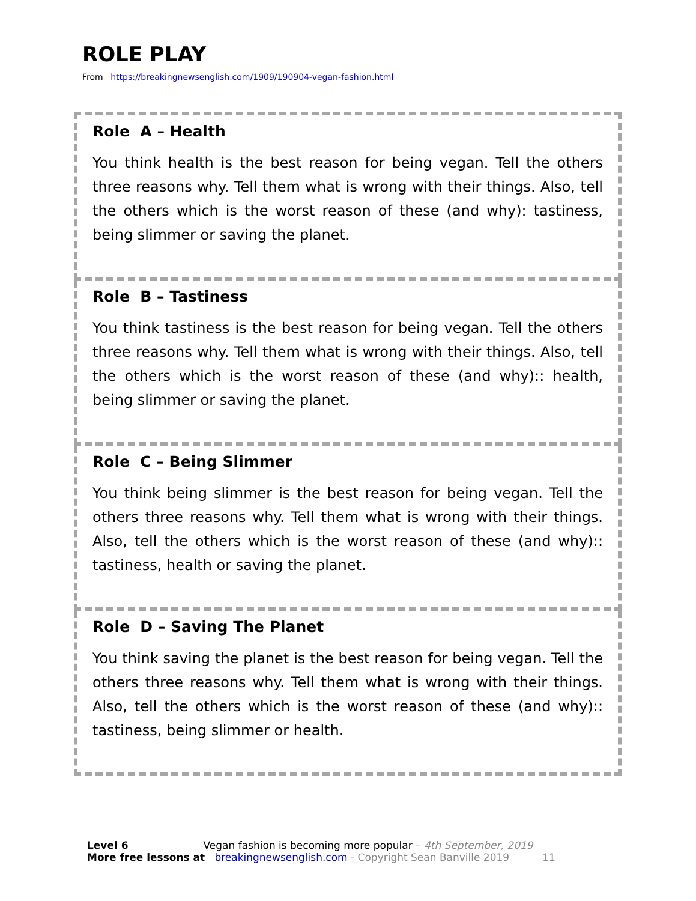ROLE PLAY
From https://breakingnewsenglish.com/1909/190904-vegan-fashion.html
Role A – Health
You think health is the best reason for being vegan. Tell the others three reasons why. Tell them what is wrong with their things. Also, tell the others which is the worst reason of these (and why): tastiness, being slimmer or saving the planet.
Role B – Tastiness
You think tastiness is the best reason for being vegan. Tell the others three reasons why. Tell them what is wrong with their things. Also, tell the others which is the worst reason of these (and why):: health, being slimmer or saving the planet.
Role C – Being Slimmer
You think being slimmer is the best reason for being vegan. Tell the others three reasons why. Tell them what is wrong with their things. Also, tell the others which is the worst reason of these (and why):: tastiness, health or saving the planet.
Role D – Saving The Planet
You think saving the planet is the best reason for being vegan. Tell the others three reasons why. Tell them what is wrong with their things. Also, tell the others which is the worst reason of these (and why):: tastiness, being slimmer or health.
Level 6 Vegan fashion is becoming more popular – 4th September, 2019
More free lessons at breakingnewsenglish.com - Copyright Sean Banville 2019 11